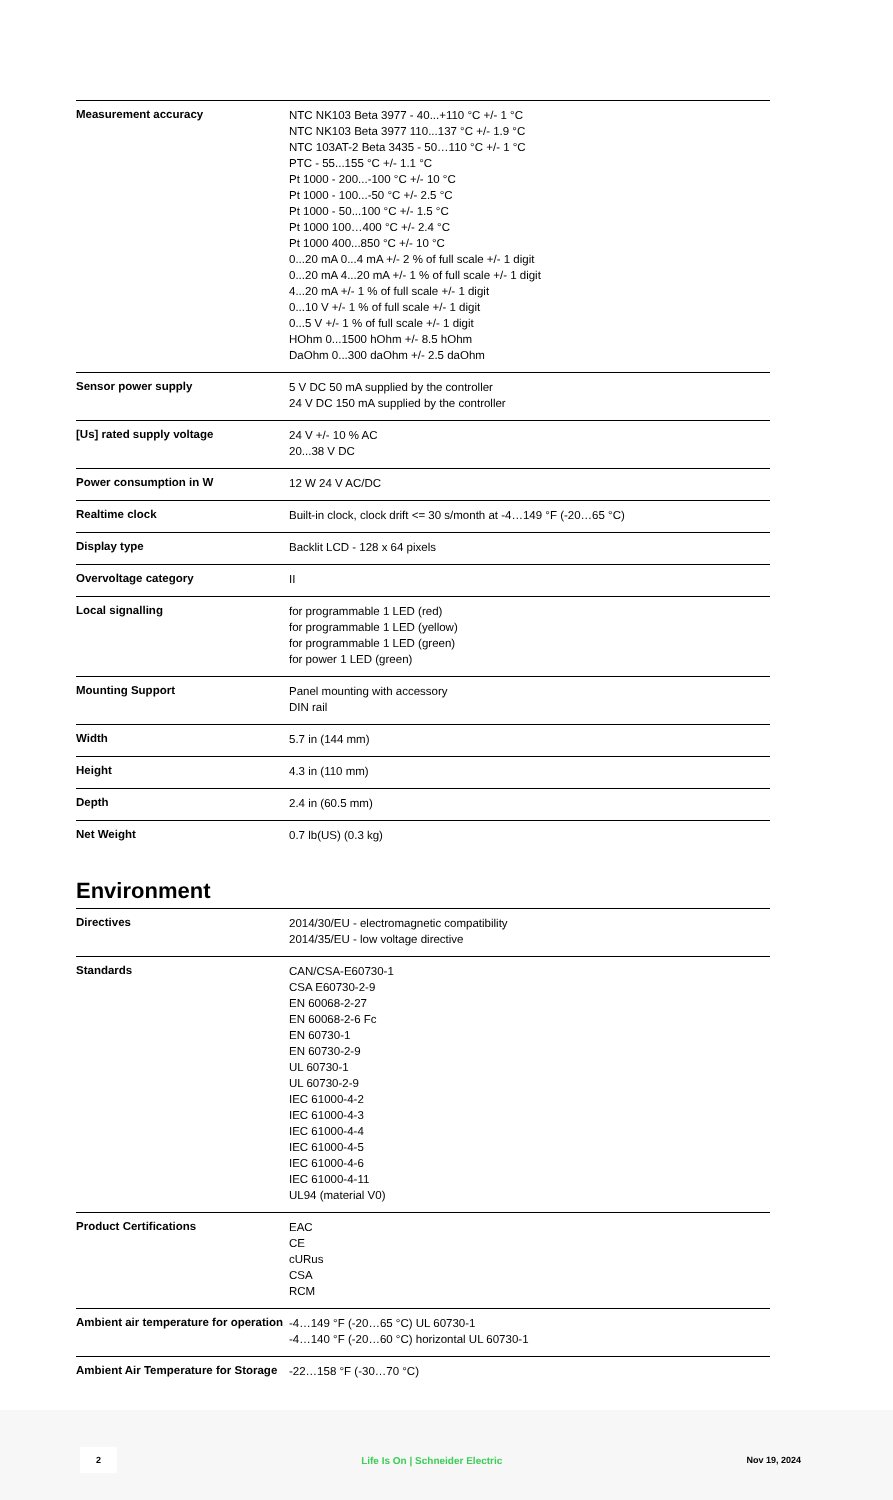| Measurement accuracy | NTC NK103 Beta 3977 - 40...+110 °C +/- 1 °C NTC NK103 Beta 3977 110...137 °C +/- 1.9 °C NTC 103AT-2 Beta 3435 - 50…110 °C +/- 1 °C PTC - 55...155 °C +/- 1.1 °C Pt 1000 - 200...-100 °C +/- 10 °C Pt 1000 - 100...-50 °C +/- 2.5 °C Pt 1000 - 50...100 °C +/- 1.5 °C Pt 1000 100…400 °C +/- 2.4 °C Pt 1000 400...850 °C +/- 10 °C 0...20 mA 0...4 mA +/- 2 % of full scale +/- 1 digit 0...20 mA 4...20 mA +/- 1 % of full scale +/- 1 digit 4...20 mA +/- 1 % of full scale +/- 1 digit 0...10 V +/- 1 % of full scale +/- 1 digit 0...5 V +/- 1 % of full scale +/- 1 digit HOhm 0...1500 hOhm +/- 8.5 hOhm DaOhm 0...300 daOhm +/- 2.5 daOhm |
| Sensor power supply | 5 V DC 50 mA supplied by the controller 24 V DC 150 mA supplied by the controller |
| [Us] rated supply voltage | 24 V +/- 10 % AC 20...38 V DC |
| Power consumption in W | 12 W 24 V AC/DC |
| Realtime clock | Built-in clock, clock drift <= 30 s/month at -4…149 °F (-20…65 °C) |
| Display type | Backlit LCD - 128 x 64 pixels |
| Overvoltage category | II |
| Local signalling | for programmable 1 LED (red) for programmable 1 LED (yellow) for programmable 1 LED (green) for power 1 LED (green) |
| Mounting Support | Panel mounting with accessory DIN rail |
| Width | 5.7 in (144 mm) |
| Height | 4.3 in (110 mm) |
| Depth | 2.4 in (60.5 mm) |
| Net Weight | 0.7 lb(US) (0.3 kg) |
Environment
| Directives | 2014/30/EU - electromagnetic compatibility 2014/35/EU - low voltage directive |
| Standards | CAN/CSA-E60730-1 CSA E60730-2-9 EN 60068-2-27 EN 60068-2-6 Fc EN 60730-1 EN 60730-2-9 UL 60730-1 UL 60730-2-9 IEC 61000-4-2 IEC 61000-4-3 IEC 61000-4-4 IEC 61000-4-5 IEC 61000-4-6 IEC 61000-4-11 UL94 (material V0) |
| Product Certifications | EAC CE cURus CSA RCM |
| Ambient air temperature for operation | -4…149 °F (-20…65 °C) UL 60730-1 -4…140 °F (-20…60 °C) horizontal UL 60730-1 |
| Ambient Air Temperature for Storage | -22…158 °F (-30…70 °C) |
2 Life Is On | Schneider Electric Nov 19, 2024